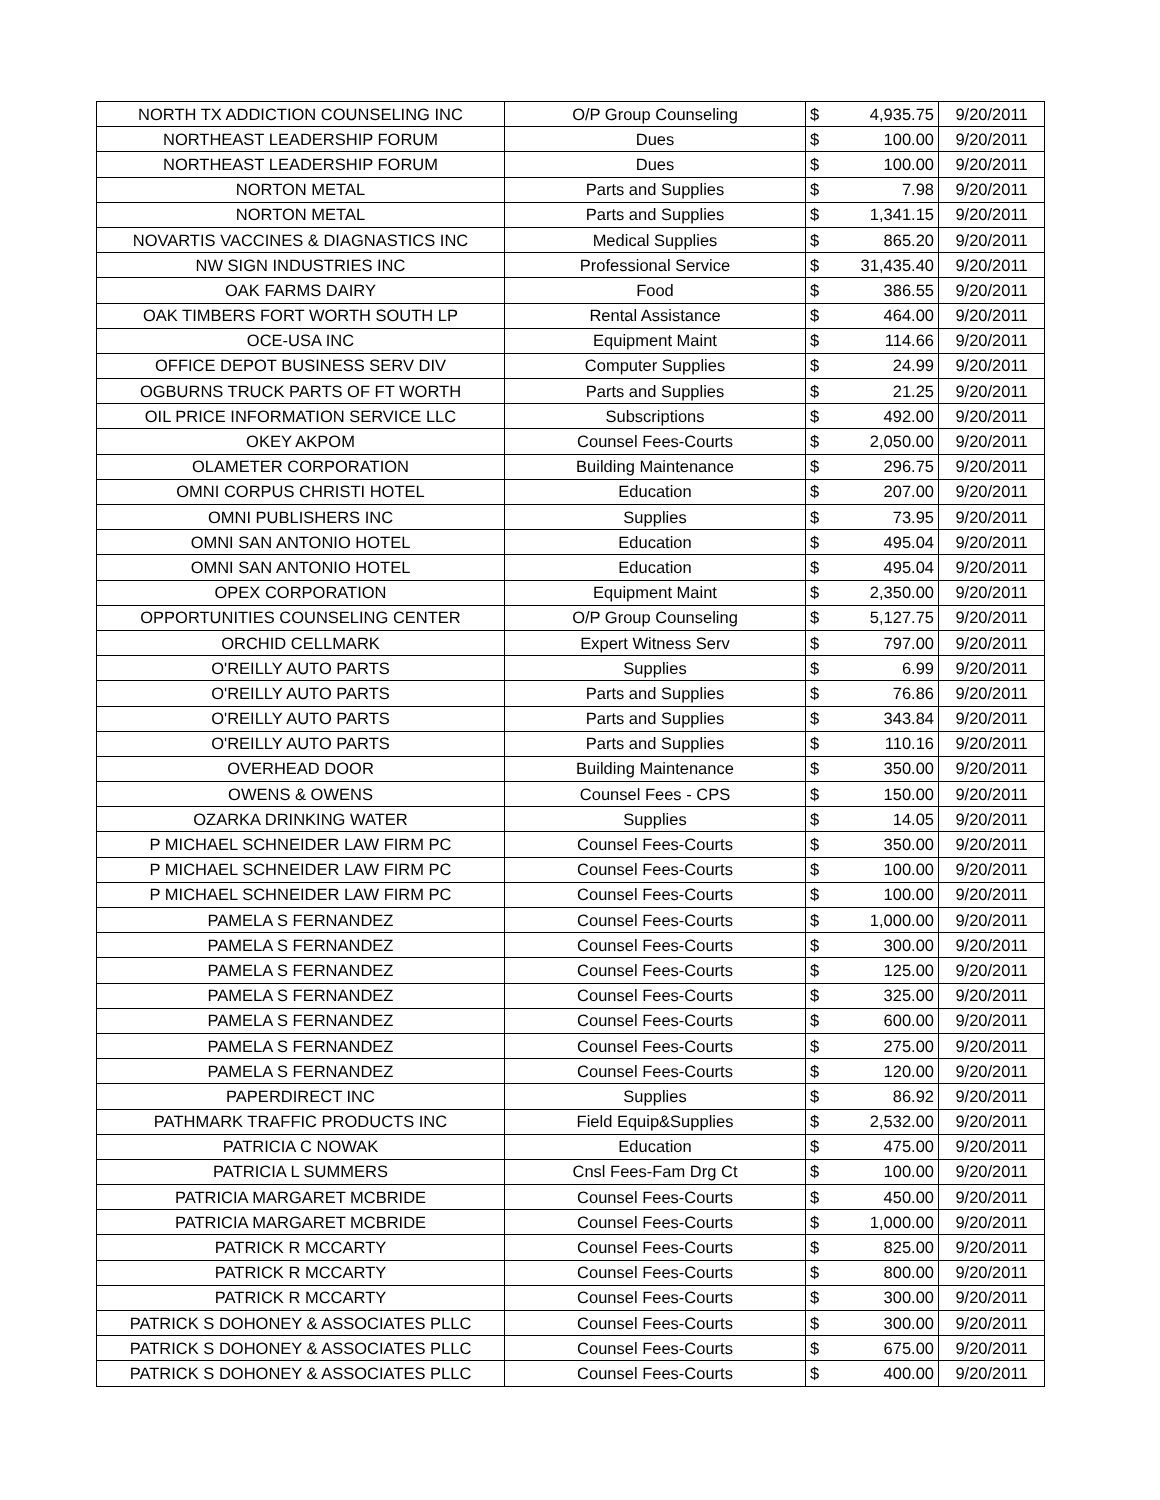| NORTH TX ADDICTION COUNSELING INC | O/P Group Counseling | $ | 4,935.75 | 9/20/2011 |
| NORTHEAST LEADERSHIP FORUM | Dues | $ | 100.00 | 9/20/2011 |
| NORTHEAST LEADERSHIP FORUM | Dues | $ | 100.00 | 9/20/2011 |
| NORTON METAL | Parts and Supplies | $ | 7.98 | 9/20/2011 |
| NORTON METAL | Parts and Supplies | $ | 1,341.15 | 9/20/2011 |
| NOVARTIS VACCINES & DIAGNASTICS INC | Medical Supplies | $ | 865.20 | 9/20/2011 |
| NW SIGN INDUSTRIES INC | Professional Service | $ | 31,435.40 | 9/20/2011 |
| OAK FARMS DAIRY | Food | $ | 386.55 | 9/20/2011 |
| OAK TIMBERS FORT WORTH SOUTH LP | Rental Assistance | $ | 464.00 | 9/20/2011 |
| OCE-USA INC | Equipment Maint | $ | 114.66 | 9/20/2011 |
| OFFICE DEPOT BUSINESS SERV DIV | Computer Supplies | $ | 24.99 | 9/20/2011 |
| OGBURNS TRUCK PARTS OF FT WORTH | Parts and Supplies | $ | 21.25 | 9/20/2011 |
| OIL PRICE INFORMATION SERVICE LLC | Subscriptions | $ | 492.00 | 9/20/2011 |
| OKEY AKPOM | Counsel Fees-Courts | $ | 2,050.00 | 9/20/2011 |
| OLAMETER CORPORATION | Building Maintenance | $ | 296.75 | 9/20/2011 |
| OMNI CORPUS CHRISTI HOTEL | Education | $ | 207.00 | 9/20/2011 |
| OMNI PUBLISHERS INC | Supplies | $ | 73.95 | 9/20/2011 |
| OMNI SAN ANTONIO HOTEL | Education | $ | 495.04 | 9/20/2011 |
| OMNI SAN ANTONIO HOTEL | Education | $ | 495.04 | 9/20/2011 |
| OPEX CORPORATION | Equipment Maint | $ | 2,350.00 | 9/20/2011 |
| OPPORTUNITIES COUNSELING CENTER | O/P Group Counseling | $ | 5,127.75 | 9/20/2011 |
| ORCHID CELLMARK | Expert Witness Serv | $ | 797.00 | 9/20/2011 |
| O'REILLY AUTO PARTS | Supplies | $ | 6.99 | 9/20/2011 |
| O'REILLY AUTO PARTS | Parts and Supplies | $ | 76.86 | 9/20/2011 |
| O'REILLY AUTO PARTS | Parts and Supplies | $ | 343.84 | 9/20/2011 |
| O'REILLY AUTO PARTS | Parts and Supplies | $ | 110.16 | 9/20/2011 |
| OVERHEAD DOOR | Building Maintenance | $ | 350.00 | 9/20/2011 |
| OWENS & OWENS | Counsel Fees - CPS | $ | 150.00 | 9/20/2011 |
| OZARKA DRINKING WATER | Supplies | $ | 14.05 | 9/20/2011 |
| P MICHAEL SCHNEIDER LAW FIRM PC | Counsel Fees-Courts | $ | 350.00 | 9/20/2011 |
| P MICHAEL SCHNEIDER LAW FIRM PC | Counsel Fees-Courts | $ | 100.00 | 9/20/2011 |
| P MICHAEL SCHNEIDER LAW FIRM PC | Counsel Fees-Courts | $ | 100.00 | 9/20/2011 |
| PAMELA S FERNANDEZ | Counsel Fees-Courts | $ | 1,000.00 | 9/20/2011 |
| PAMELA S FERNANDEZ | Counsel Fees-Courts | $ | 300.00 | 9/20/2011 |
| PAMELA S FERNANDEZ | Counsel Fees-Courts | $ | 125.00 | 9/20/2011 |
| PAMELA S FERNANDEZ | Counsel Fees-Courts | $ | 325.00 | 9/20/2011 |
| PAMELA S FERNANDEZ | Counsel Fees-Courts | $ | 600.00 | 9/20/2011 |
| PAMELA S FERNANDEZ | Counsel Fees-Courts | $ | 275.00 | 9/20/2011 |
| PAMELA S FERNANDEZ | Counsel Fees-Courts | $ | 120.00 | 9/20/2011 |
| PAPERDIRECT INC | Supplies | $ | 86.92 | 9/20/2011 |
| PATHMARK TRAFFIC PRODUCTS INC | Field Equip&Supplies | $ | 2,532.00 | 9/20/2011 |
| PATRICIA C NOWAK | Education | $ | 475.00 | 9/20/2011 |
| PATRICIA L SUMMERS | Cnsl Fees-Fam Drg Ct | $ | 100.00 | 9/20/2011 |
| PATRICIA MARGARET MCBRIDE | Counsel Fees-Courts | $ | 450.00 | 9/20/2011 |
| PATRICIA MARGARET MCBRIDE | Counsel Fees-Courts | $ | 1,000.00 | 9/20/2011 |
| PATRICK R MCCARTY | Counsel Fees-Courts | $ | 825.00 | 9/20/2011 |
| PATRICK R MCCARTY | Counsel Fees-Courts | $ | 800.00 | 9/20/2011 |
| PATRICK R MCCARTY | Counsel Fees-Courts | $ | 300.00 | 9/20/2011 |
| PATRICK S DOHONEY & ASSOCIATES PLLC | Counsel Fees-Courts | $ | 300.00 | 9/20/2011 |
| PATRICK S DOHONEY & ASSOCIATES PLLC | Counsel Fees-Courts | $ | 675.00 | 9/20/2011 |
| PATRICK S DOHONEY & ASSOCIATES PLLC | Counsel Fees-Courts | $ | 400.00 | 9/20/2011 |